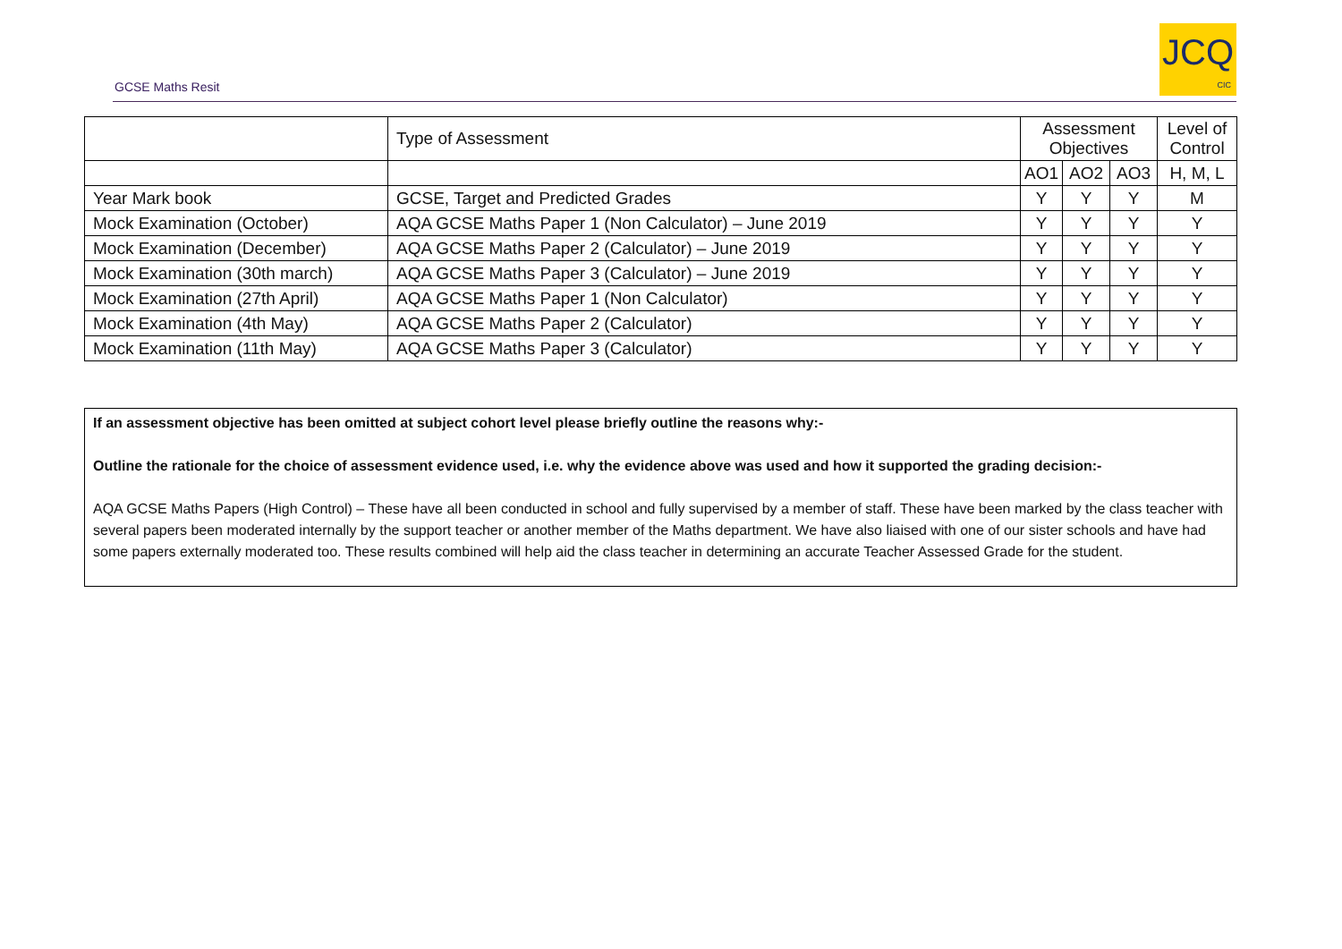GCSE Maths Resit
JCQ
CIC
| | Type of Assessment | Assessment Objectives | | | Level of Control |
| | | AO1 | AO2 | AO3 | H, M, L |
| Year Mark book | GCSE, Target and Predicted Grades | Y | Y | Y | M |
| Mock Examination (October) | AQA GCSE Maths Paper 1 (Non Calculator) – June 2019 | Y | Y | Y | Y |
| Mock Examination (December) | AQA GCSE Maths Paper 2 (Calculator) – June 2019 | Y | Y | Y | Y |
| Mock Examination (30th march) | AQA GCSE Maths Paper 3 (Calculator) – June 2019 | Y | Y | Y | Y |
| Mock Examination (27th April) | AQA GCSE Maths Paper 1 (Non Calculator) | Y | Y | Y | Y |
| Mock Examination (4th May) | AQA GCSE Maths Paper 2 (Calculator) | Y | Y | Y | Y |
| Mock Examination (11th May) | AQA GCSE Maths Paper 3 (Calculator) | Y | Y | Y | Y |
If an assessment objective has been omitted at subject cohort level please briefly outline the reasons why:-
Outline the rationale for the choice of assessment evidence used, i.e. why the evidence above was used and how it supported the grading decision:-
AQA GCSE Maths Papers (High Control) – These have all been conducted in school and fully supervised by a member of staff. These have been marked by the class teacher with several papers been moderated internally by the support teacher or another member of the Maths department. We have also liaised with one of our sister schools and have had some papers externally moderated too. These results combined will help aid the class teacher in determining an accurate Teacher Assessed Grade for the student.